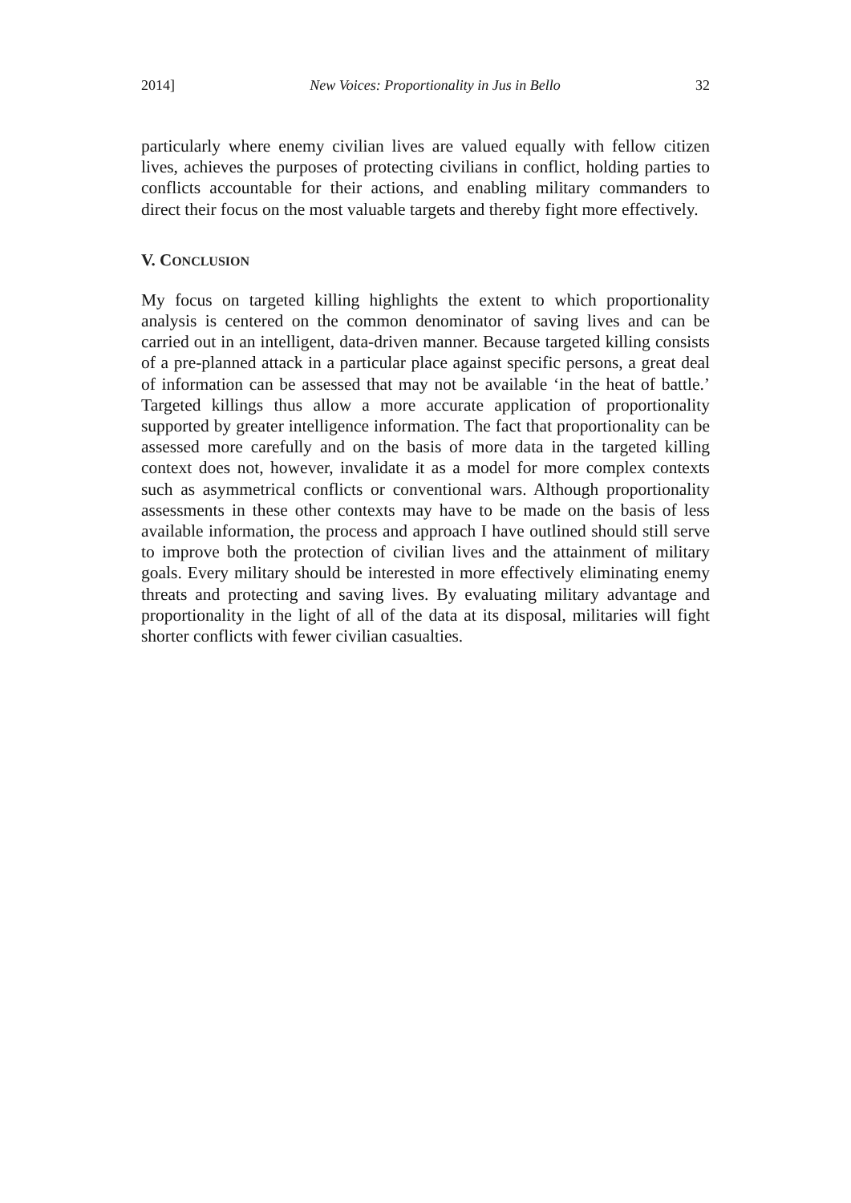2014] New Voices: Proportionality in Jus in Bello 32
particularly where enemy civilian lives are valued equally with fellow citizen lives, achieves the purposes of protecting civilians in conflict, holding parties to conflicts accountable for their actions, and enabling military commanders to direct their focus on the most valuable targets and thereby fight more effectively.
V. CONCLUSION
My focus on targeted killing highlights the extent to which proportionality analysis is centered on the common denominator of saving lives and can be carried out in an intelligent, data-driven manner. Because targeted killing consists of a pre-planned attack in a particular place against specific persons, a great deal of information can be assessed that may not be available ‘in the heat of battle.’ Targeted killings thus allow a more accurate application of proportionality supported by greater intelligence information. The fact that proportionality can be assessed more carefully and on the basis of more data in the targeted killing context does not, however, invalidate it as a model for more complex contexts such as asymmetrical conflicts or conventional wars. Although proportionality assessments in these other contexts may have to be made on the basis of less available information, the process and approach I have outlined should still serve to improve both the protection of civilian lives and the attainment of military goals. Every military should be interested in more effectively eliminating enemy threats and protecting and saving lives. By evaluating military advantage and proportionality in the light of all of the data at its disposal, militaries will fight shorter conflicts with fewer civilian casualties.